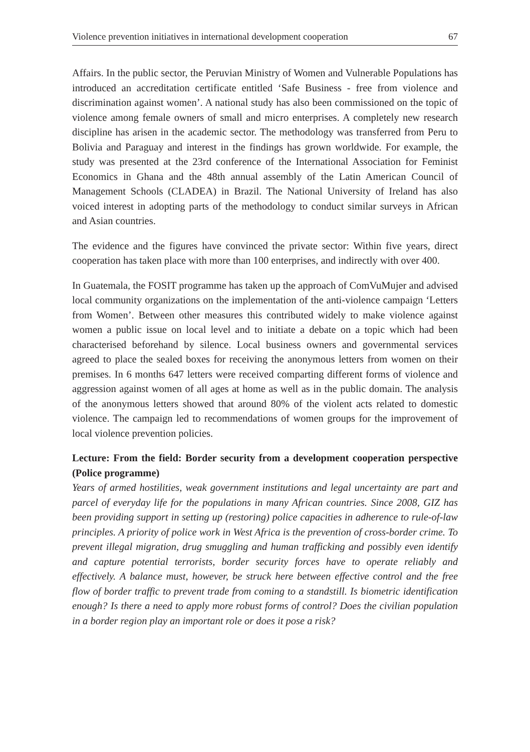Violence prevention initiatives in international development cooperation 67
Affairs. In the public sector, the Peruvian Ministry of Women and Vulnerable Populations has introduced an accreditation certificate entitled ‘Safe Business - free from violence and discrimination against women’. A national study has also been commissioned on the topic of violence among female owners of small and micro enterprises. A completely new research discipline has arisen in the academic sector. The methodology was transferred from Peru to Bolivia and Paraguay and interest in the findings has grown worldwide. For example, the study was presented at the 23rd conference of the International Association for Feminist Economics in Ghana and the 48th annual assembly of the Latin American Council of Management Schools (CLADEA) in Brazil. The National University of Ireland has also voiced interest in adopting parts of the methodology to conduct similar surveys in African and Asian countries.
The evidence and the figures have convinced the private sector: Within five years, direct cooperation has taken place with more than 100 enterprises, and indirectly with over 400.
In Guatemala, the FOSIT programme has taken up the approach of ComVuMujer and advised local community organizations on the implementation of the anti-violence campaign ‘Letters from Women’. Between other measures this contributed widely to make violence against women a public issue on local level and to initiate a debate on a topic which had been characterised beforehand by silence. Local business owners and governmental services agreed to place the sealed boxes for receiving the anonymous letters from women on their premises. In 6 months 647 letters were received comparting different forms of violence and aggression against women of all ages at home as well as in the public domain. The analysis of the anonymous letters showed that around 80% of the violent acts related to domestic violence. The campaign led to recommendations of women groups for the improvement of local violence prevention policies.
Lecture: From the field: Border security from a development cooperation perspective (Police programme)
Years of armed hostilities, weak government institutions and legal uncertainty are part and parcel of everyday life for the populations in many African countries. Since 2008, GIZ has been providing support in setting up (restoring) police capacities in adherence to rule-of-law principles. A priority of police work in West Africa is the prevention of cross-border crime. To prevent illegal migration, drug smuggling and human trafficking and possibly even identify and capture potential terrorists, border security forces have to operate reliably and effectively. A balance must, however, be struck here between effective control and the free flow of border traffic to prevent trade from coming to a standstill. Is biometric identification enough? Is there a need to apply more robust forms of control? Does the civilian population in a border region play an important role or does it pose a risk?